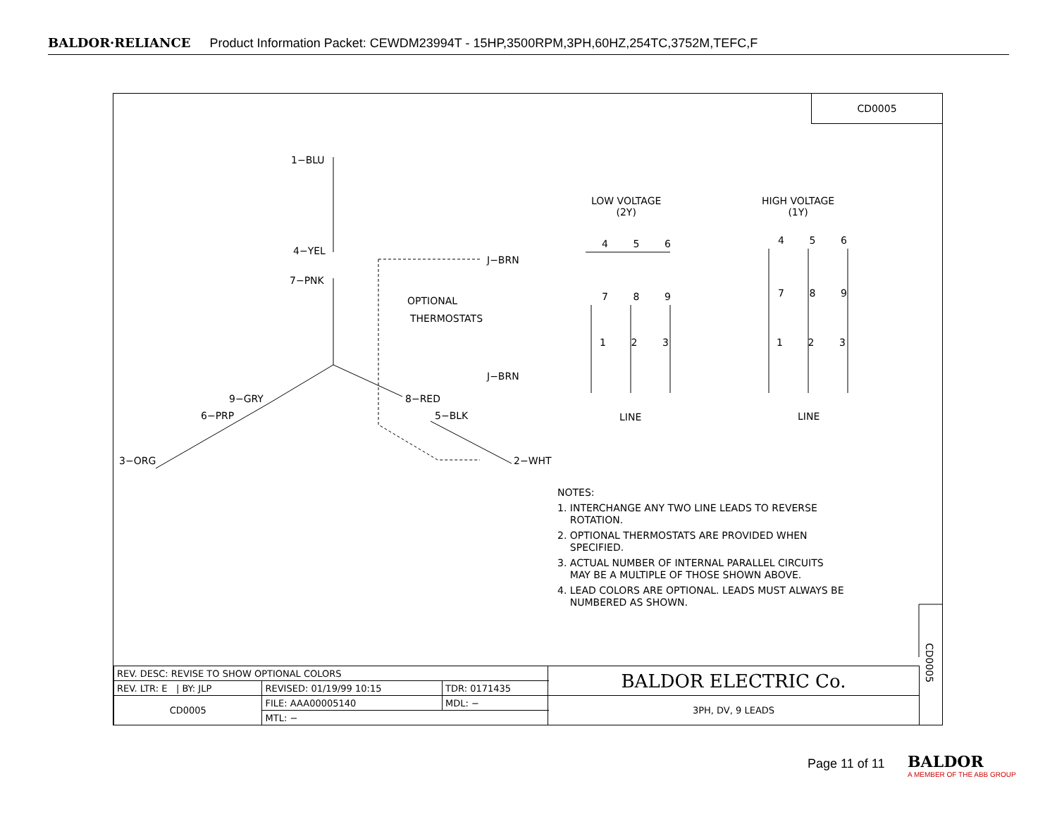BALDOR·RELIANCE Product Information Packet: CEWDM23994T - 15HP,3500RPM,3PH,60HZ,254TC,3752M,TEFC,F
CD0005
1−BLU
4−YEL
7−PNK
J−BRN
OPTIONAL
THERMOSTATS
J−BRN
9−GRY 8−RED
6−PRP 5−BLK
3−ORG 2−WHT
LOW VOLTAGE
(2Y)
HIGH VOLTAGE
(1Y)
4 5 6 4 5 6
7 8 9 7 8 9
1 2 3 1 2 3
LINE LINE
NOTES:
1. INTERCHANGE ANY TWO LINE LEADS TO REVERSE
ROTATION.
2. OPTIONAL THERMOSTATS ARE PROVIDED WHEN
SPECIFIED.
3. ACTUAL NUMBER OF INTERNAL PARALLEL CIRCUITS
MAY BE A MULTIPLE OF THOSE SHOWN ABOVE.
4. LEAD COLORS ARE OPTIONAL. LEADS MUST ALWAYS BE
NUMBERED AS SHOWN.
CD0005
| REV. DESC: REVISE TO SHOW OPTIONAL COLORS | | | BALDOR ELECTRIC Co. |
| REV. LTR: E / BY: JLP | REVISED: 01/19/99 10:15 | TDR: 0171435 | |
| CD0005 | FILE: AAA00005140 | MDL: − | 3PH, DV, 9 LEADS |
| | MTL: − | | |
Page 11 of 11
BALDOR
A MEMBER OF THE ABB GROUP